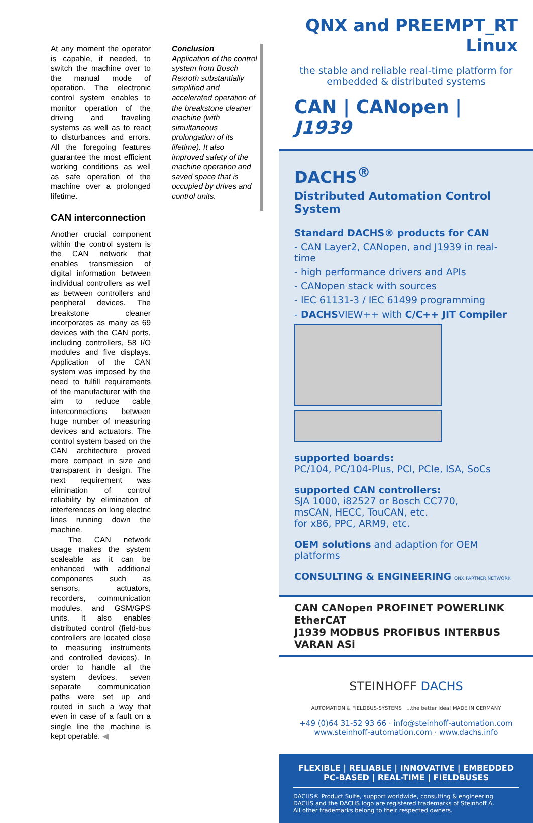At any moment the operator is capable, if needed, to switch the machine over to the manual mode of operation. The electronic control system enables to monitor operation of the driving and traveling systems as well as to react to disturbances and errors. All the foregoing features guarantee the most efficient working conditions as well as safe operation of the machine over a prolonged lifetime.
CAN interconnection
Another crucial component within the control system is the CAN network that enables transmission of digital information between individual controllers as well as between controllers and peripheral devices. The breakstone cleaner incorporates as many as 69 devices with the CAN ports, including controllers, 58 I/O modules and five displays. Application of the CAN system was imposed by the need to fulfill requirements of the manufacturer with the aim to reduce cable interconnections between huge number of measuring devices and actuators. The control system based on the CAN architecture proved more compact in size and transparent in design. The next requirement was elimination of control reliability by elimination of interferences on long electric lines running down the machine.
The CAN network usage makes the system scaleable as it can be enhanced with additional components such as sensors, actuators, recorders, communication modules, and GSM/GPS units. It also enables distributed control (field-bus controllers are located close to measuring instruments and controlled devices). In order to handle all the system devices, seven separate communication paths were set up and routed in such a way that even in case of a fault on a single line the machine is kept operable. ◀
Conclusion
Application of the control system from Bosch Rexroth substantially simplified and accelerated operation of the breakstone cleaner machine (with simultaneous prolongation of its lifetime). It also improved safety of the machine operation and saved space that is occupied by drives and control units.
QNX and PREEMPT_RT
Linux
the stable and reliable real-time platform for embedded & distributed systems
CAN | CANopen | J1939
DACHS<sup>®</sup>
Distributed Automation Control System
Standard DACHS® products for CAN
- CAN Layer2, CANopen, and J1939 in real-time
- high performance drivers and APIs
- CANopen stack with sources
- IEC 61131-3 / IEC 61499 programming
- DACHSVIEW++ with C/C++ JIT Compiler
supported boards:
PC/104, PC/104-Plus, PCI, PCIe, ISA, SoCs
supported CAN controllers:
SJA 1000, i82527 or Bosch CC770,
msCAN, HECC, TouCAN, etc.
for x86, PPC, ARM9, etc.
OEM solutions and adaption for OEM platforms
CONSULTING & ENGINEERING QNX PARTNER NETWORK
CAN CANopen PROFINET POWERLINK EtherCAT
J1939 MODBUS PROFIBUS INTERBUS VARAN ASi
STEINHOFF DACHS
AUTOMATION & FIELDBUS-SYSTEMS ...the better Idea! MADE IN GERMANY
+49 (0)64 31-52 93 66 · info@steinhoff-automation.com
www.steinhoff-automation.com · www.dachs.info
FLEXIBLE | RELIABLE | INNOVATIVE | EMBEDDED
PC-BASED | REAL-TIME | FIELDBUSES
DACHS® Product Suite, support worldwide, consulting & engineering
DACHS and the DACHS logo are registered trademarks of Steinhoff A.
All other trademarks belong to their respected owners.